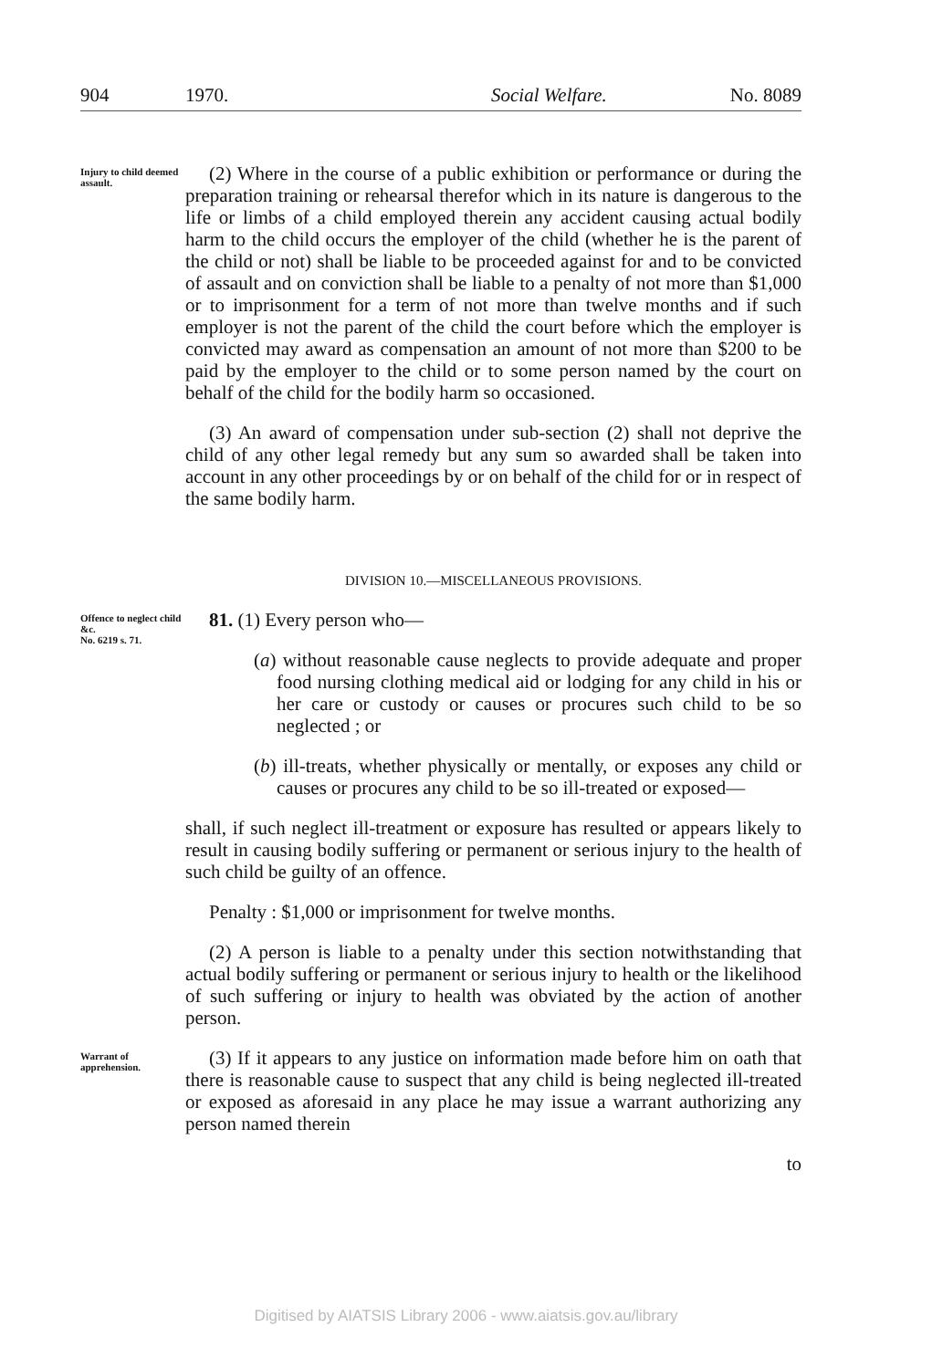904 1970. Social Welfare. No. 8089
Injury to child deemed assault.
(2) Where in the course of a public exhibition or performance or during the preparation training or rehearsal therefor which in its nature is dangerous to the life or limbs of a child employed therein any accident causing actual bodily harm to the child occurs the employer of the child (whether he is the parent of the child or not) shall be liable to be proceeded against for and to be convicted of assault and on conviction shall be liable to a penalty of not more than $1,000 or to imprisonment for a term of not more than twelve months and if such employer is not the parent of the child the court before which the employer is convicted may award as compensation an amount of not more than $200 to be paid by the employer to the child or to some person named by the court on behalf of the child for the bodily harm so occasioned.
(3) An award of compensation under sub-section (2) shall not deprive the child of any other legal remedy but any sum so awarded shall be taken into account in any other proceedings by or on behalf of the child for or in respect of the same bodily harm.
DIVISION 10.—MISCELLANEOUS PROVISIONS.
Offence to neglect child &c.
No. 6219 s. 71.
81. (1) Every person who—
(a) without reasonable cause neglects to provide adequate and proper food nursing clothing medical aid or lodging for any child in his or her care or custody or causes or procures such child to be so neglected ; or
(b) ill-treats, whether physically or mentally, or exposes any child or causes or procures any child to be so ill-treated or exposed—
shall, if such neglect ill-treatment or exposure has resulted or appears likely to result in causing bodily suffering or permanent or serious injury to the health of such child be guilty of an offence.
Penalty : $1,000 or imprisonment for twelve months.
(2) A person is liable to a penalty under this section notwithstanding that actual bodily suffering or permanent or serious injury to health or the likelihood of such suffering or injury to health was obviated by the action of another person.
Warrant of apprehension.
(3) If it appears to any justice on information made before him on oath that there is reasonable cause to suspect that any child is being neglected ill-treated or exposed as aforesaid in any place he may issue a warrant authorizing any person named therein
to
Digitised by AIATSIS Library 2006 - www.aiatsis.gov.au/library